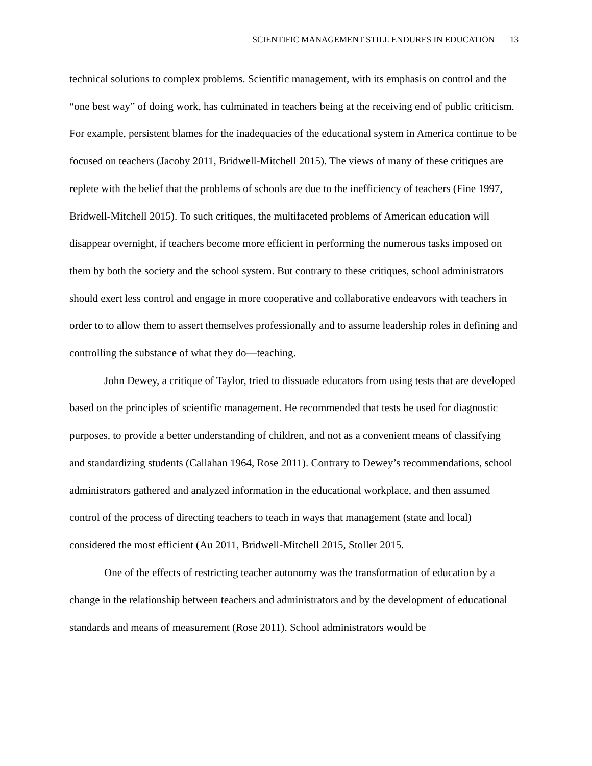SCIENTIFIC MANAGEMENT STILL ENDURES IN EDUCATION 13
technical solutions to complex problems. Scientific management, with its emphasis on control and the “one best way” of doing work, has culminated in teachers being at the receiving end of public criticism. For example, persistent blames for the inadequacies of the educational system in America continue to be focused on teachers (Jacoby 2011, Bridwell-Mitchell 2015). The views of many of these critiques are replete with the belief that the problems of schools are due to the inefficiency of teachers (Fine 1997, Bridwell-Mitchell 2015). To such critiques, the multifaceted problems of American education will disappear overnight, if teachers become more efficient in performing the numerous tasks imposed on them by both the society and the school system. But contrary to these critiques, school administrators should exert less control and engage in more cooperative and collaborative endeavors with teachers in order to to allow them to assert themselves professionally and to assume leadership roles in defining and controlling the substance of what they do—teaching.
John Dewey, a critique of Taylor, tried to dissuade educators from using tests that are developed based on the principles of scientific management. He recommended that tests be used for diagnostic purposes, to provide a better understanding of children, and not as a convenient means of classifying and standardizing students (Callahan 1964, Rose 2011). Contrary to Dewey’s recommendations, school administrators gathered and analyzed information in the educational workplace, and then assumed control of the process of directing teachers to teach in ways that management (state and local) considered the most efficient (Au 2011, Bridwell-Mitchell 2015, Stoller 2015.
One of the effects of restricting teacher autonomy was the transformation of education by a change in the relationship between teachers and administrators and by the development of educational standards and means of measurement (Rose 2011). School administrators would be